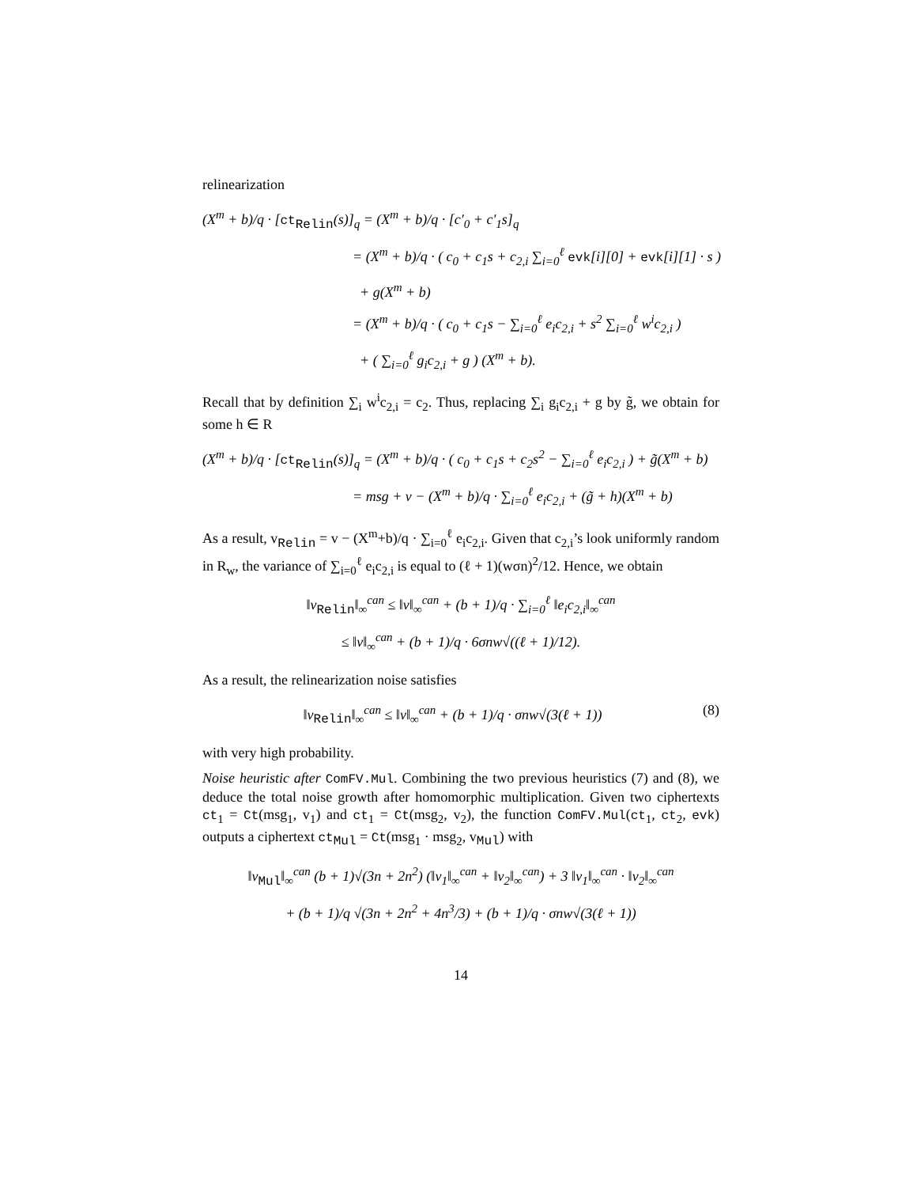relinearization
(X<sup>m</sup> + b)/q · [ct<sub>Relin</sub>(s)]<sub>q</sub> = (X<sup>m</sup> + b)/q · [c′<sub>0</sub> + c′<sub>1</sub>s]<sub>q</sub>
= (X<sup>m</sup> + b)/q · ( c<sub>0</sub> + c<sub>1</sub>s + c<sub>2,i</sub> ∑<sub>i=0</sub><sup>ℓ</sup> evk[i][0] + evk[i][1] · s )
+ g(X<sup>m</sup> + b)
= (X<sup>m</sup> + b)/q · ( c<sub>0</sub> + c<sub>1</sub>s − ∑<sub>i=0</sub><sup>ℓ</sup> e<sub>i</sub>c<sub>2,i</sub> + s<sup>2</sup> ∑<sub>i=0</sub><sup>ℓ</sup> w<sup>i</sup>c<sub>2,i</sub> )
+ ( ∑<sub>i=0</sub><sup>ℓ</sup> g<sub>i</sub>c<sub>2,i</sub> + g ) (X<sup>m</sup> + b).
Recall that by definition ∑<sub>i</sub> w<sup>i</sup>c<sub>2,i</sub> = c<sub>2</sub>. Thus, replacing ∑<sub>i</sub> g<sub>i</sub>c<sub>2,i</sub> + g by g̃, we obtain for some h ∈ R
(X<sup>m</sup> + b)/q · [ct<sub>Relin</sub>(s)]<sub>q</sub> = (X<sup>m</sup> + b)/q · ( c<sub>0</sub> + c<sub>1</sub>s + c<sub>2</sub>s<sup>2</sup> − ∑<sub>i=0</sub><sup>ℓ</sup> e<sub>i</sub>c<sub>2,i</sub> ) + g̃(X<sup>m</sup> + b)
= msg + v − (X<sup>m</sup> + b)/q · ∑<sub>i=0</sub><sup>ℓ</sup> e<sub>i</sub>c<sub>2,i</sub> + (g̃ + h)(X<sup>m</sup> + b)
As a result, v<sub>Relin</sub> = v − (X<sup>m</sup>+b)/q · ∑<sub>i=0</sub><sup>ℓ</sup> e<sub>i</sub>c<sub>2,i</sub>. Given that c<sub>2,i</sub>’s look uniformly random in R<sub>w</sub>, the variance of ∑<sub>i=0</sub><sup>ℓ</sup> e<sub>i</sub>c<sub>2,i</sub> is equal to (ℓ + 1)(wσn)<sup>2</sup>/12. Hence, we obtain
‖v<sub>Relin</sub>‖<sub>∞</sub><sup>can</sup> ≤ ‖v‖<sub>∞</sub><sup>can</sup> + (b + 1)/q · ∑<sub>i=0</sub><sup>ℓ</sup> ‖e<sub>i</sub>c<sub>2,i</sub>‖<sub>∞</sub><sup>can</sup>
≤ ‖v‖<sub>∞</sub><sup>can</sup> + (b + 1)/q · 6σnw√((ℓ + 1)/12).
As a result, the relinearization noise satisfies
(8) ‖v<sub>Relin</sub>‖<sub>∞</sub><sup>can</sup> ≤ ‖v‖<sub>∞</sub><sup>can</sup> + (b + 1)/q · σnw√(3(ℓ + 1))
with very high probability.
Noise heuristic after ComFV.Mul. Combining the two previous heuristics (7) and (8), we deduce the total noise growth after homomorphic multiplication. Given two ciphertexts ct<sub>1</sub> = Ct(msg<sub>1</sub>, v<sub>1</sub>) and ct<sub>1</sub> = Ct(msg<sub>2</sub>, v<sub>2</sub>), the function ComFV.Mul(ct<sub>1</sub>, ct<sub>2</sub>, evk) outputs a ciphertext ct<sub>Mul</sub> = Ct(msg<sub>1</sub> · msg<sub>2</sub>, v<sub>Mul</sub>) with
‖v<sub>Mul</sub>‖<sub>∞</sub><sup>can</sup> (b + 1)√(3n + 2n<sup>2</sup>) (‖v<sub>1</sub>‖<sub>∞</sub><sup>can</sup> + ‖v<sub>2</sub>‖<sub>∞</sub><sup>can</sup>) + 3 ‖v<sub>1</sub>‖<sub>∞</sub><sup>can</sup> · ‖v<sub>2</sub>‖<sub>∞</sub><sup>can</sup>
+ (b + 1)/q √(3n + 2n<sup>2</sup> + 4n<sup>3</sup>/3) + (b + 1)/q · σnw√(3(ℓ + 1))
14